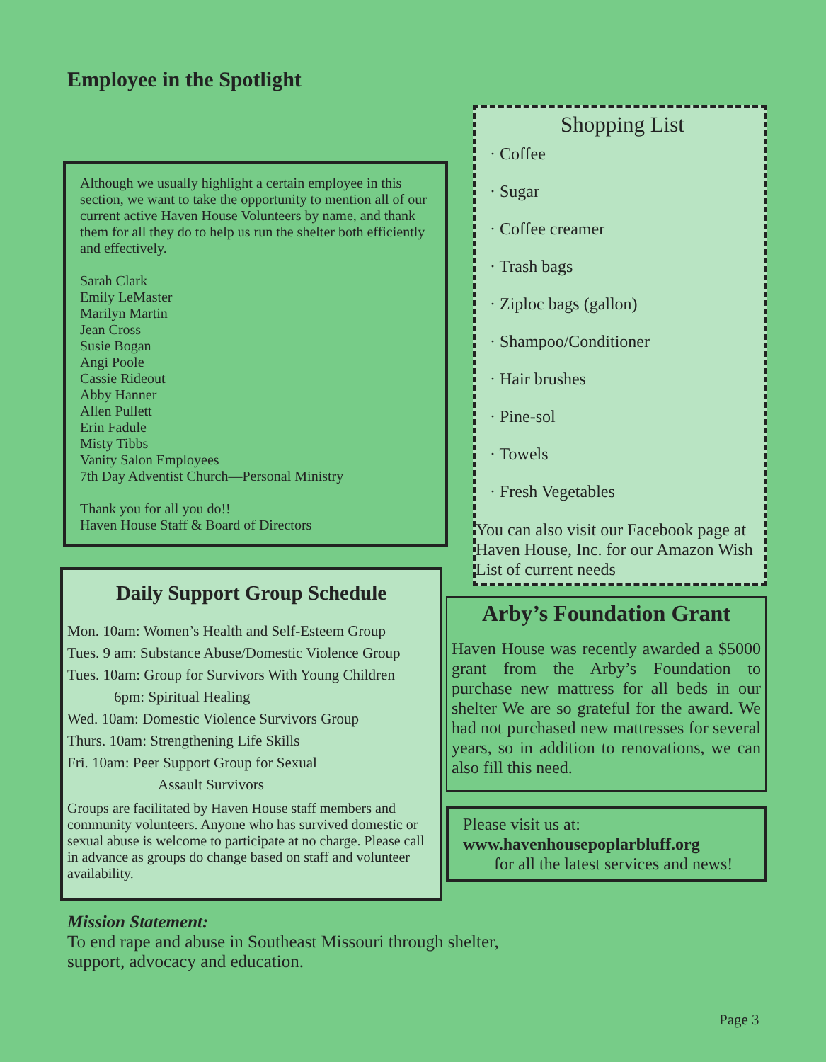Employee in the Spotlight
Although we usually highlight a certain employee in this section, we want to take the opportunity to mention all of our current active Haven House Volunteers by name, and thank them for all they do to help us run the shelter both efficiently and effectively.
Sarah Clark
Emily LeMaster
Marilyn Martin
Jean Cross
Susie Bogan
Angi Poole
Cassie Rideout
Abby Hanner
Allen Pullett
Erin Fadule
Misty Tibbs
Vanity Salon Employees
7th Day Adventist Church—Personal Ministry
Thank you for all you do!!
Haven House Staff & Board of Directors
Daily Support Group Schedule
Mon. 10am: Women’s Health and Self-Esteem Group
Tues. 9 am: Substance Abuse/Domestic Violence Group
Tues. 10am: Group for Survivors With Young Children
6pm: Spiritual Healing
Wed. 10am: Domestic Violence Survivors Group
Thurs. 10am: Strengthening Life Skills
Fri. 10am: Peer Support Group for Sexual
Assault Survivors
Groups are facilitated by Haven House staff members and community volunteers. Anyone who has survived domestic or sexual abuse is welcome to participate at no charge. Please call in advance as groups do change based on staff and volunteer availability.
Shopping List
· Coffee
· Sugar
· Coffee creamer
· Trash bags
· Ziploc bags (gallon)
· Shampoo/Conditioner
· Hair brushes
· Pine-sol
· Towels
· Fresh Vegetables
You can also visit our Facebook page at Haven House, Inc. for our Amazon Wish List of current needs
Arby’s Foundation Grant
Haven House was recently awarded a $5000 grant from the Arby’s Foundation to purchase new mattress for all beds in our shelter We are so grateful for the award. We had not purchased new mattresses for several years, so in addition to renovations, we can also fill this need.
Please visit us at:
www.havenhousepoplarbluff.org
for all the latest services and news!
Mission Statement:
To end rape and abuse in Southeast Missouri through shelter,
support, advocacy and education.
Page 3